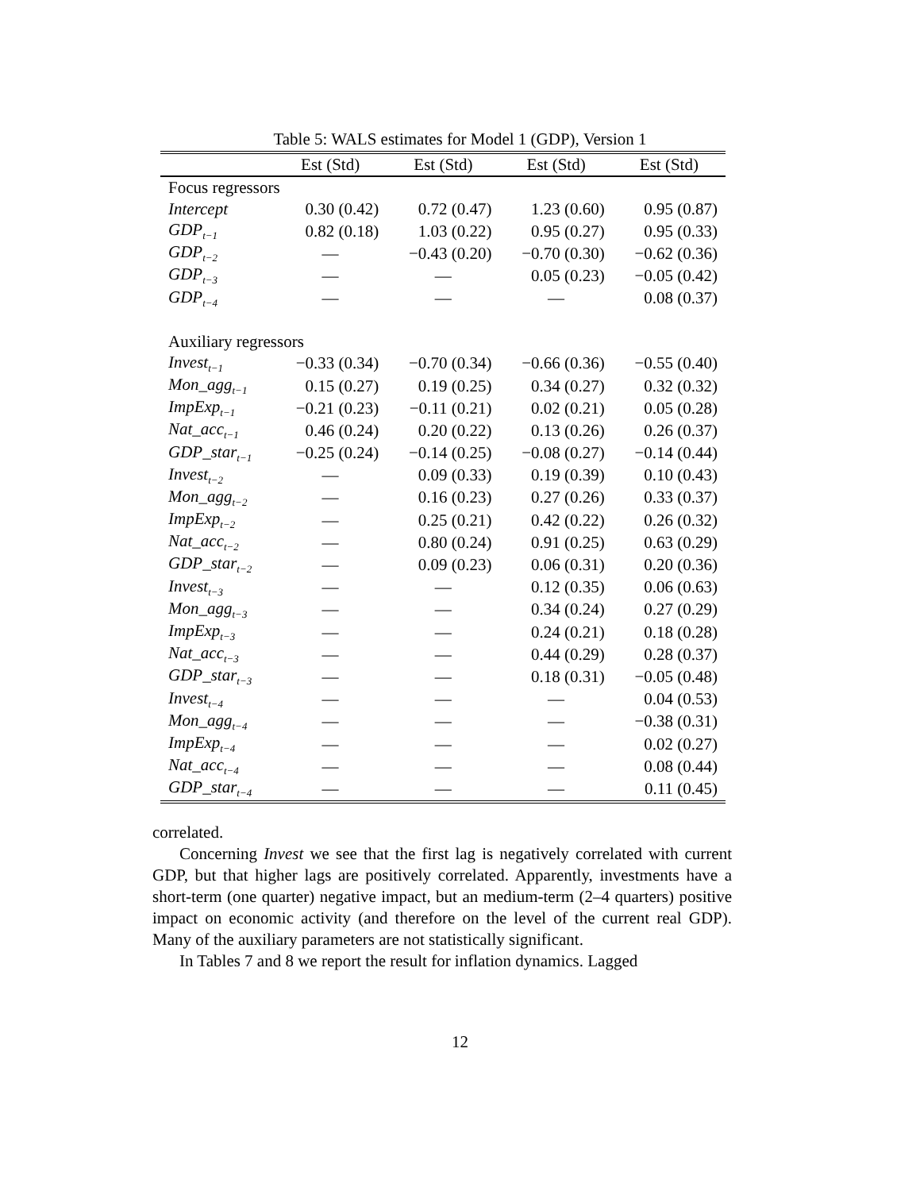Table 5: WALS estimates for Model 1 (GDP), Version 1
| | Est (Std) | Est (Std) | Est (Std) | Est (Std) |
| --- | --- | --- | --- | --- |
| Focus regressors | | | | |
| Intercept | 0.30 (0.42) | 0.72 (0.47) | 1.23 (0.60) | 0.95 (0.87) |
| GDP<sub>t−1</sub> | 0.82 (0.18) | 1.03 (0.22) | 0.95 (0.27) | 0.95 (0.33) |
| GDP<sub>t−2</sub> | — | −0.43 (0.20) | −0.70 (0.30) | −0.62 (0.36) |
| GDP<sub>t−3</sub> | — | — | 0.05 (0.23) | −0.05 (0.42) |
| GDP<sub>t−4</sub> | — | — | — | 0.08 (0.37) |
| Auxiliary regressors | | | | |
| Invest<sub>t−1</sub> | −0.33 (0.34) | −0.70 (0.34) | −0.66 (0.36) | −0.55 (0.40) |
| Mon_agg<sub>t−1</sub> | 0.15 (0.27) | 0.19 (0.25) | 0.34 (0.27) | 0.32 (0.32) |
| ImpExp<sub>t−1</sub> | −0.21 (0.23) | −0.11 (0.21) | 0.02 (0.21) | 0.05 (0.28) |
| Nat_acc<sub>t−1</sub> | 0.46 (0.24) | 0.20 (0.22) | 0.13 (0.26) | 0.26 (0.37) |
| GDP_star<sub>t−1</sub> | −0.25 (0.24) | −0.14 (0.25) | −0.08 (0.27) | −0.14 (0.44) |
| Invest<sub>t−2</sub> | — | 0.09 (0.33) | 0.19 (0.39) | 0.10 (0.43) |
| Mon_agg<sub>t−2</sub> | — | 0.16 (0.23) | 0.27 (0.26) | 0.33 (0.37) |
| ImpExp<sub>t−2</sub> | — | 0.25 (0.21) | 0.42 (0.22) | 0.26 (0.32) |
| Nat_acc<sub>t−2</sub> | — | 0.80 (0.24) | 0.91 (0.25) | 0.63 (0.29) |
| GDP_star<sub>t−2</sub> | — | 0.09 (0.23) | 0.06 (0.31) | 0.20 (0.36) |
| Invest<sub>t−3</sub> | — | — | 0.12 (0.35) | 0.06 (0.63) |
| Mon_agg<sub>t−3</sub> | — | — | 0.34 (0.24) | 0.27 (0.29) |
| ImpExp<sub>t−3</sub> | — | — | 0.24 (0.21) | 0.18 (0.28) |
| Nat_acc<sub>t−3</sub> | — | — | 0.44 (0.29) | 0.28 (0.37) |
| GDP_star<sub>t−3</sub> | — | — | 0.18 (0.31) | −0.05 (0.48) |
| Invest<sub>t−4</sub> | — | — | — | 0.04 (0.53) |
| Mon_agg<sub>t−4</sub> | — | — | — | −0.38 (0.31) |
| ImpExp<sub>t−4</sub> | — | — | — | 0.02 (0.27) |
| Nat_acc<sub>t−4</sub> | — | — | — | 0.08 (0.44) |
| GDP_star<sub>t−4</sub> | — | — | — | 0.11 (0.45) |
correlated.
Concerning Invest we see that the first lag is negatively correlated with current GDP, but that higher lags are positively correlated. Apparently, investments have a short-term (one quarter) negative impact, but an medium-term (2–4 quarters) positive impact on economic activity (and therefore on the level of the current real GDP). Many of the auxiliary parameters are not statistically significant.
In Tables 7 and 8 we report the result for inflation dynamics. Lagged
12